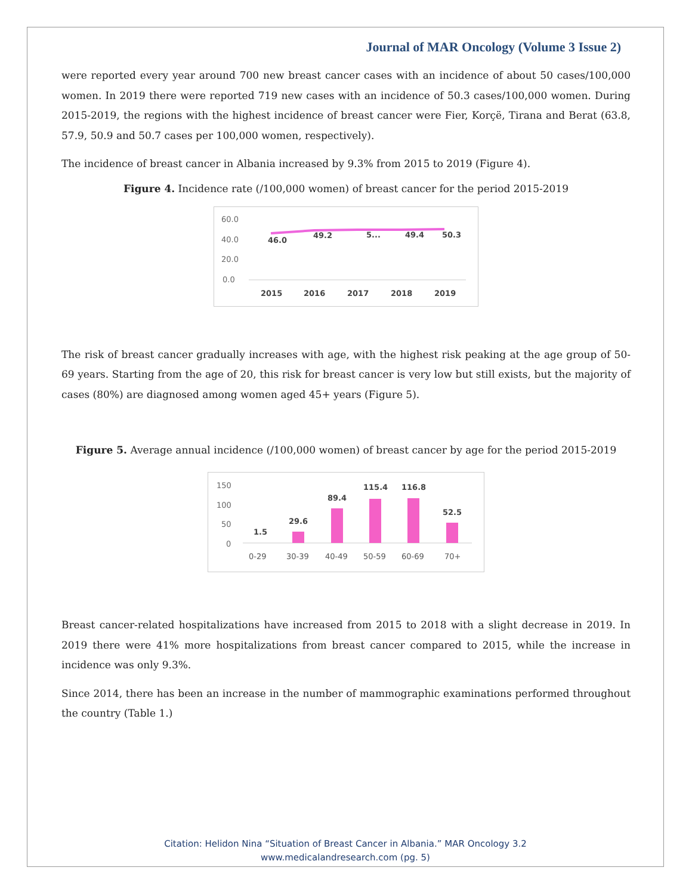Journal of MAR Oncology (Volume 3 Issue 2)
were reported every year around 700 new breast cancer cases with an incidence of about 50 cases/100,000 women. In 2019 there were reported 719 new cases with an incidence of 50.3 cases/100,000 women. During 2015-2019, the regions with the highest incidence of breast cancer were Fier, Korçë, Tirana and Berat (63.8, 57.9, 50.9 and 50.7 cases per 100,000 women, respectively).
The incidence of breast cancer in Albania increased by 9.3% from 2015 to 2019 (Figure 4).
Figure 4. Incidence rate (/100,000 women) of breast cancer for the period 2015-2019
60.0
40.0
20.0
0.0
46.0
49.2
5...
49.4
50.3
2015
2016
2017
2018
2019
The risk of breast cancer gradually increases with age, with the highest risk peaking at the age group of 50-69 years. Starting from the age of 20, this risk for breast cancer is very low but still exists, but the majority of cases (80%) are diagnosed among women aged 45+ years (Figure 5).
Figure 5. Average annual incidence (/100,000 women) of breast cancer by age for the period 2015-2019
150
100
50
0
1.5
29.6
89.4
115.4
116.8
52.5
0-29
30-39
40-49
50-59
60-69
70+
Breast cancer-related hospitalizations have increased from 2015 to 2018 with a slight decrease in 2019. In 2019 there were 41% more hospitalizations from breast cancer compared to 2015, while the increase in incidence was only 9.3%.
Since 2014, there has been an increase in the number of mammographic examinations performed throughout the country (Table 1.)
Citation: Helidon Nina “Situation of Breast Cancer in Albania.” MAR Oncology 3.2
www.medicalandresearch.com (pg. 5)